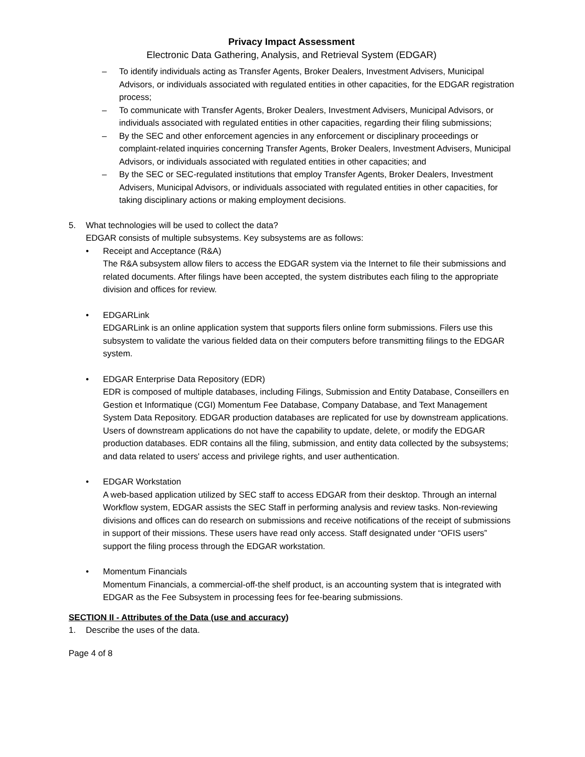Privacy Impact Assessment
Electronic Data Gathering, Analysis, and Retrieval System (EDGAR)
– To identify individuals acting as Transfer Agents, Broker Dealers, Investment Advisers, Municipal Advisors, or individuals associated with regulated entities in other capacities, for the EDGAR registration process;
– To communicate with Transfer Agents, Broker Dealers, Investment Advisers, Municipal Advisors, or individuals associated with regulated entities in other capacities, regarding their filing submissions;
– By the SEC and other enforcement agencies in any enforcement or disciplinary proceedings or complaint-related inquiries concerning Transfer Agents, Broker Dealers, Investment Advisers, Municipal Advisors, or individuals associated with regulated entities in other capacities; and
– By the SEC or SEC-regulated institutions that employ Transfer Agents, Broker Dealers, Investment Advisers, Municipal Advisors, or individuals associated with regulated entities in other capacities, for taking disciplinary actions or making employment decisions.
5. What technologies will be used to collect the data?
EDGAR consists of multiple subsystems. Key subsystems are as follows:
• Receipt and Acceptance (R&A)
The R&A subsystem allow filers to access the EDGAR system via the Internet to file their submissions and related documents. After filings have been accepted, the system distributes each filing to the appropriate division and offices for review.
• EDGARLink
EDGARLink is an online application system that supports filers online form submissions. Filers use this subsystem to validate the various fielded data on their computers before transmitting filings to the EDGAR system.
• EDGAR Enterprise Data Repository (EDR)
EDR is composed of multiple databases, including Filings, Submission and Entity Database, Conseillers en Gestion et Informatique (CGI) Momentum Fee Database, Company Database, and Text Management System Data Repository. EDGAR production databases are replicated for use by downstream applications. Users of downstream applications do not have the capability to update, delete, or modify the EDGAR production databases. EDR contains all the filing, submission, and entity data collected by the subsystems; and data related to users' access and privilege rights, and user authentication.
• EDGAR Workstation
A web-based application utilized by SEC staff to access EDGAR from their desktop. Through an internal Workflow system, EDGAR assists the SEC Staff in performing analysis and review tasks. Non-reviewing divisions and offices can do research on submissions and receive notifications of the receipt of submissions in support of their missions. These users have read only access. Staff designated under “OFIS users” support the filing process through the EDGAR workstation.
• Momentum Financials
Momentum Financials, a commercial-off-the shelf product, is an accounting system that is integrated with EDGAR as the Fee Subsystem in processing fees for fee-bearing submissions.
SECTION II - Attributes of the Data (use and accuracy)
1. Describe the uses of the data.
Page 4 of 8